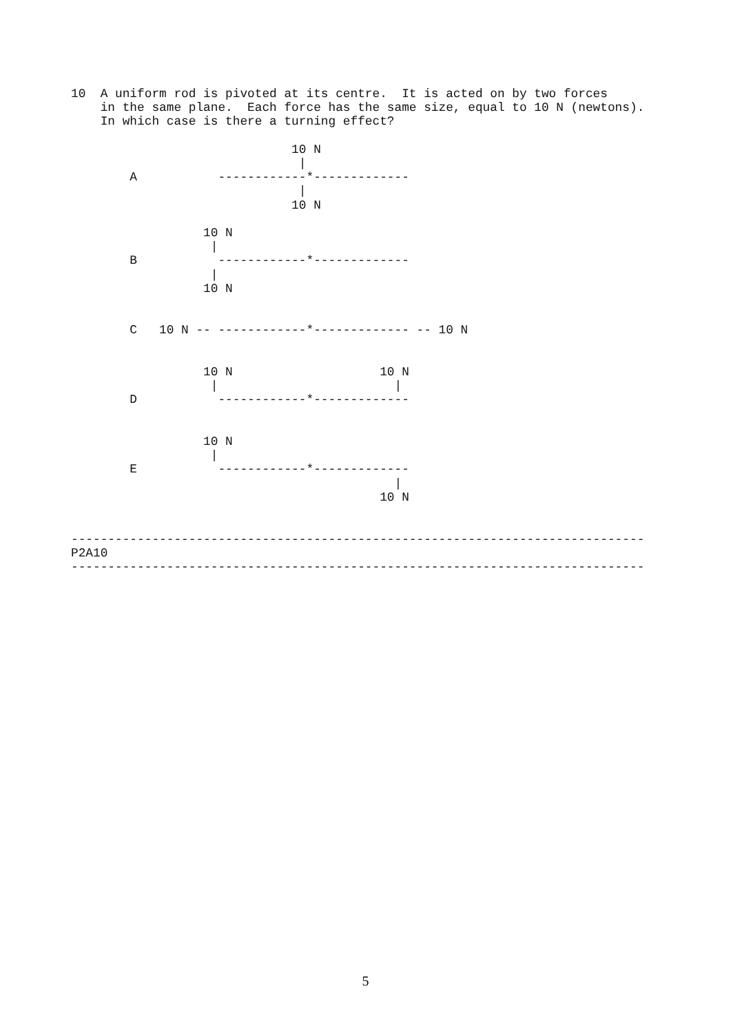10  A uniform rod is pivoted at its centre.  It is acted on by two forces
    in the same plane.  Each force has the same size, equal to 10 N (newtons).
    In which case is there a turning effect?

                              10 N
                               |
        A           ------------*-------------
                               |
                              10 N

                  10 N
                   |
        B           ------------*-------------
                   |
                  10 N


        C   10 N -- ------------*------------- -- 10 N


                  10 N                    10 N
                   |                        |
        D           ------------*-------------


                  10 N
                   |
        E           ------------*-------------
                                            |
                                          10 N


------------------------------------------------------------------------------
P2A10
------------------------------------------------------------------------------
5